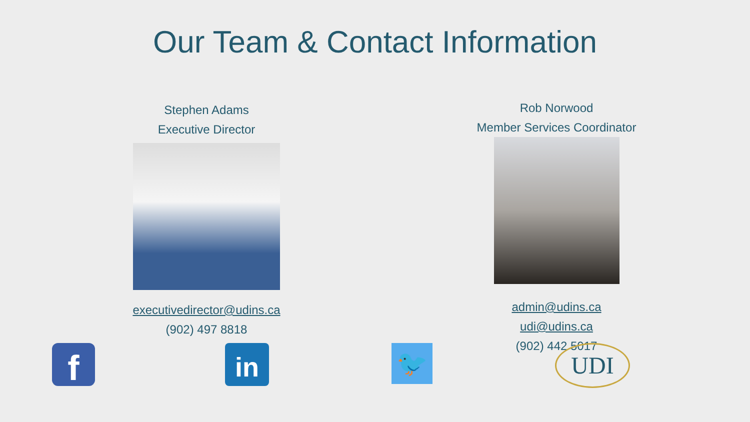Our Team & Contact Information
Stephen Adams
Executive Director
executivedirector@udins.ca
(902) 497 8818
Rob Norwood
Member Services Coordinator
admin@udins.ca
udi@udins.ca
(902) 442 5017
f
in
🐦
UDI